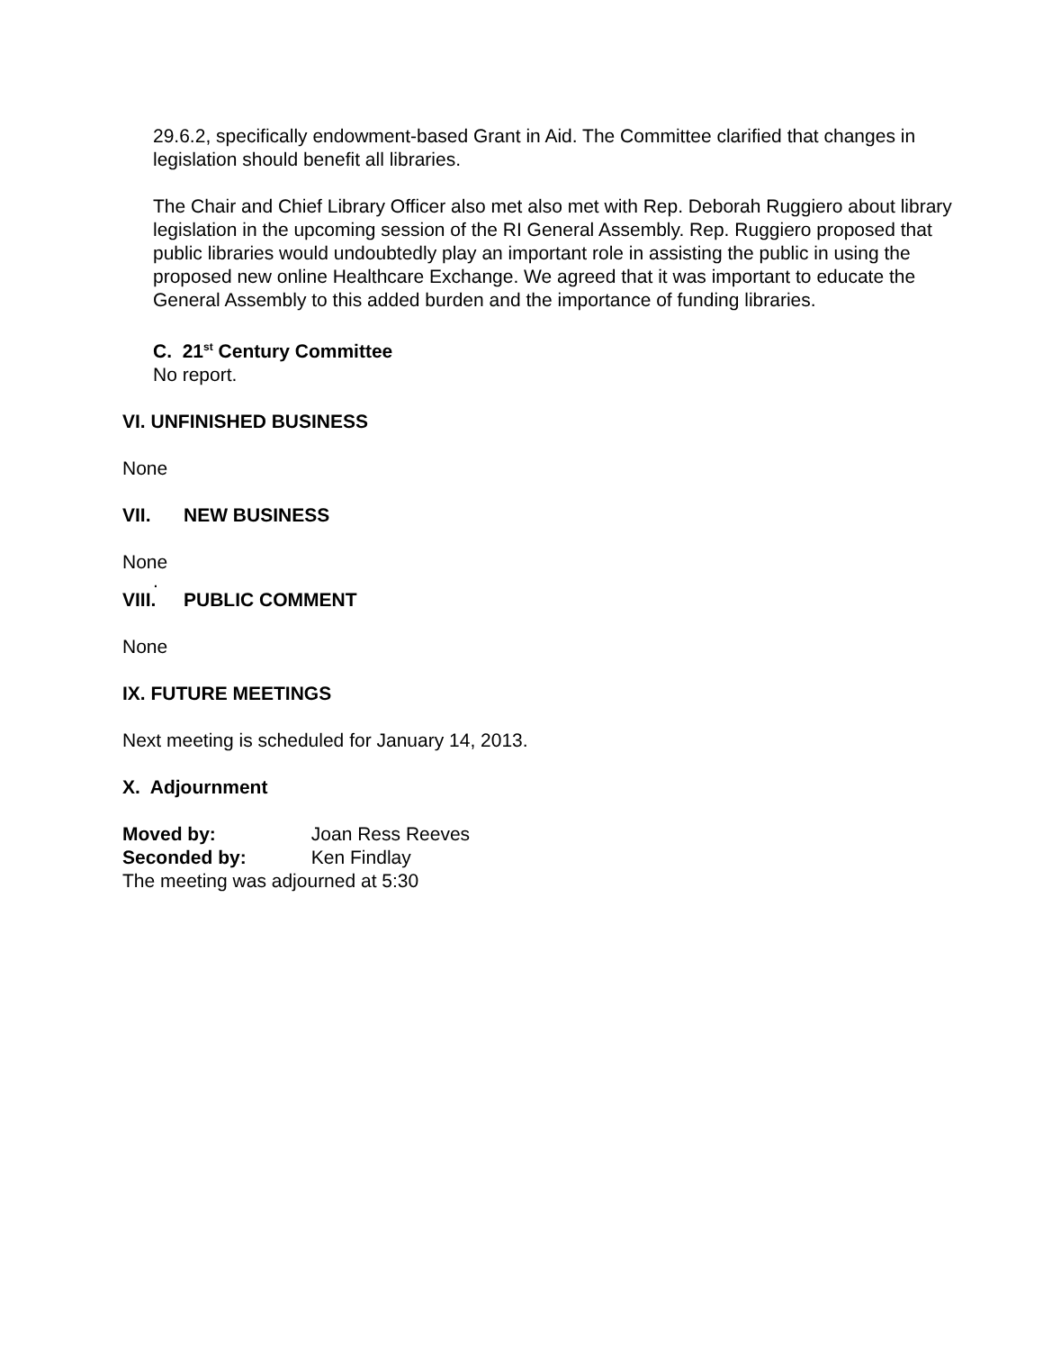29.6.2, specifically endowment-based Grant in Aid. The Committee clarified that changes in legislation should benefit all libraries.
The Chair and Chief Library Officer also met also met with Rep. Deborah Ruggiero about library legislation in the upcoming session of the RI General Assembly. Rep. Ruggiero proposed that public libraries would undoubtedly play an important role in assisting the public in using the proposed new online Healthcare Exchange. We agreed that it was important to educate the General Assembly to this added burden and the importance of funding libraries.
C. 21<sup>st</sup> Century Committee
No report.
VI. UNFINISHED BUSINESS
None
VII. NEW BUSINESS
None
.
VIII. PUBLIC COMMENT
None
IX. FUTURE MEETINGS
Next meeting is scheduled for January 14, 2013.
X. Adjournment
Moved by: Joan Ress Reeves
Seconded by: Ken Findlay
The meeting was adjourned at 5:30